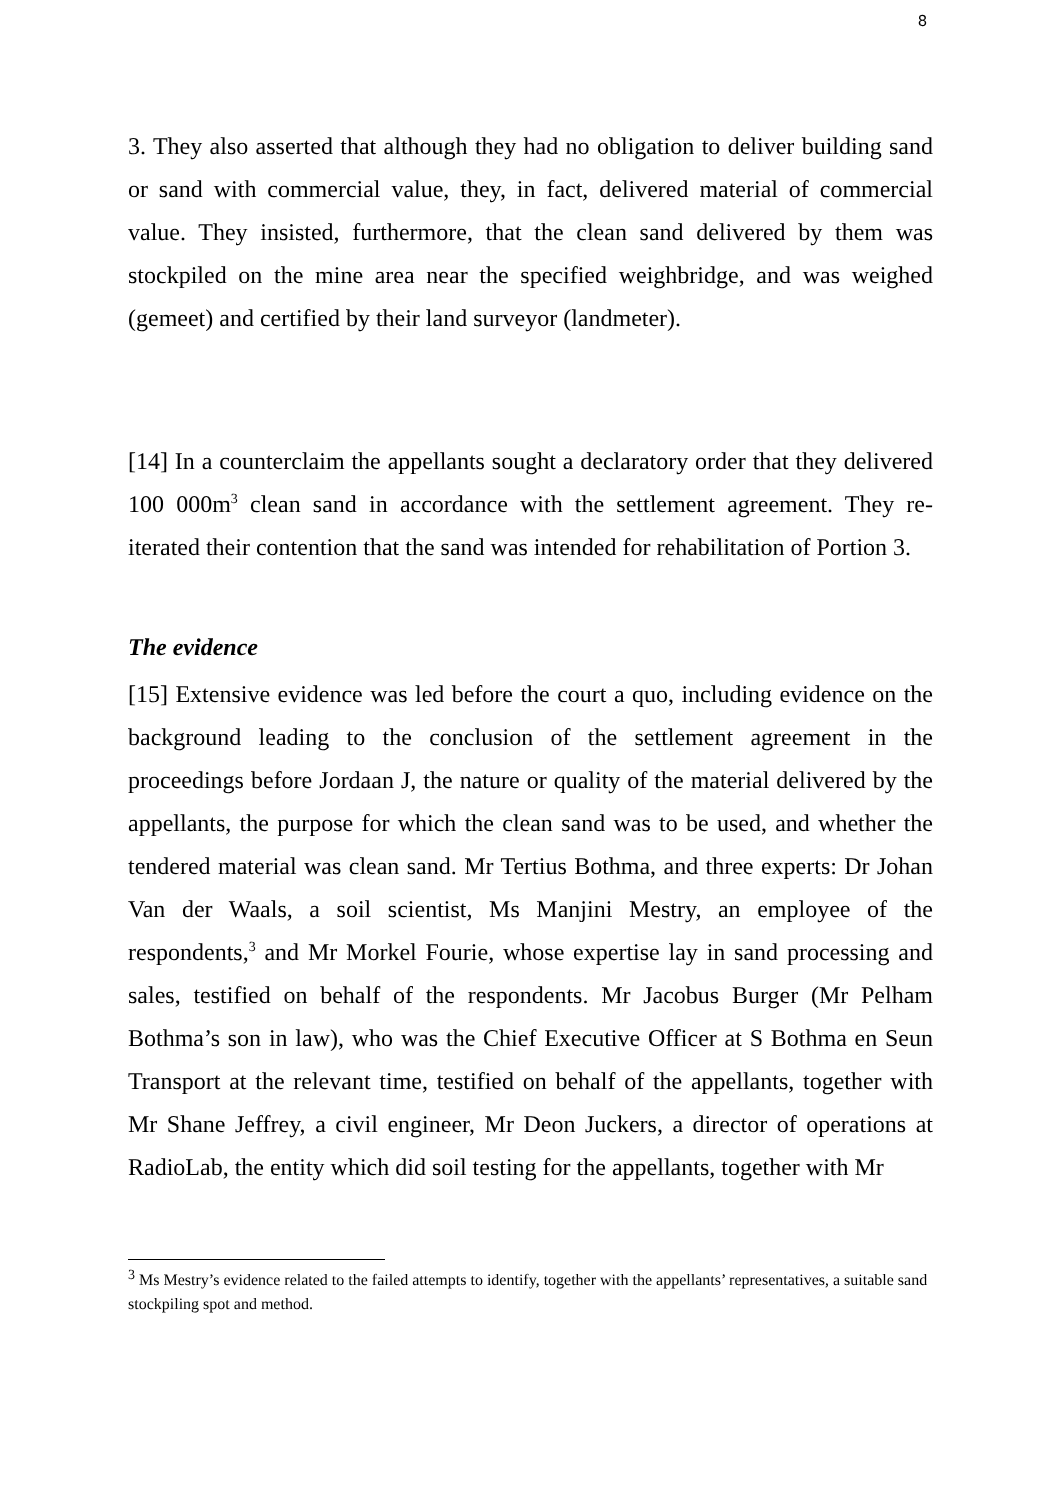8
3. They also asserted that although they had no obligation to deliver building sand or sand with commercial value, they, in fact, delivered material of commercial value. They insisted, furthermore, that the clean sand delivered by them was stockpiled on the mine area near the specified weighbridge, and was weighed (gemeet) and certified by their land surveyor (landmeter).
[14] In a counterclaim the appellants sought a declaratory order that they delivered 100 000m<sup>3</sup> clean sand in accordance with the settlement agreement. They re-iterated their contention that the sand was intended for rehabilitation of Portion 3.
The evidence
[15] Extensive evidence was led before the court a quo, including evidence on the background leading to the conclusion of the settlement agreement in the proceedings before Jordaan J, the nature or quality of the material delivered by the appellants, the purpose for which the clean sand was to be used, and whether the tendered material was clean sand. Mr Tertius Bothma, and three experts: Dr Johan Van der Waals, a soil scientist, Ms Manjini Mestry, an employee of the respondents,<sup>3</sup> and Mr Morkel Fourie, whose expertise lay in sand processing and sales, testified on behalf of the respondents. Mr Jacobus Burger (Mr Pelham Bothma’s son in law), who was the Chief Executive Officer at S Bothma en Seun Transport at the relevant time, testified on behalf of the appellants, together with Mr Shane Jeffrey, a civil engineer, Mr Deon Juckers, a director of operations at RadioLab, the entity which did soil testing for the appellants, together with Mr
<sup>3</sup> Ms Mestry’s evidence related to the failed attempts to identify, together with the appellants’ representatives, a suitable sand stockpiling spot and method.